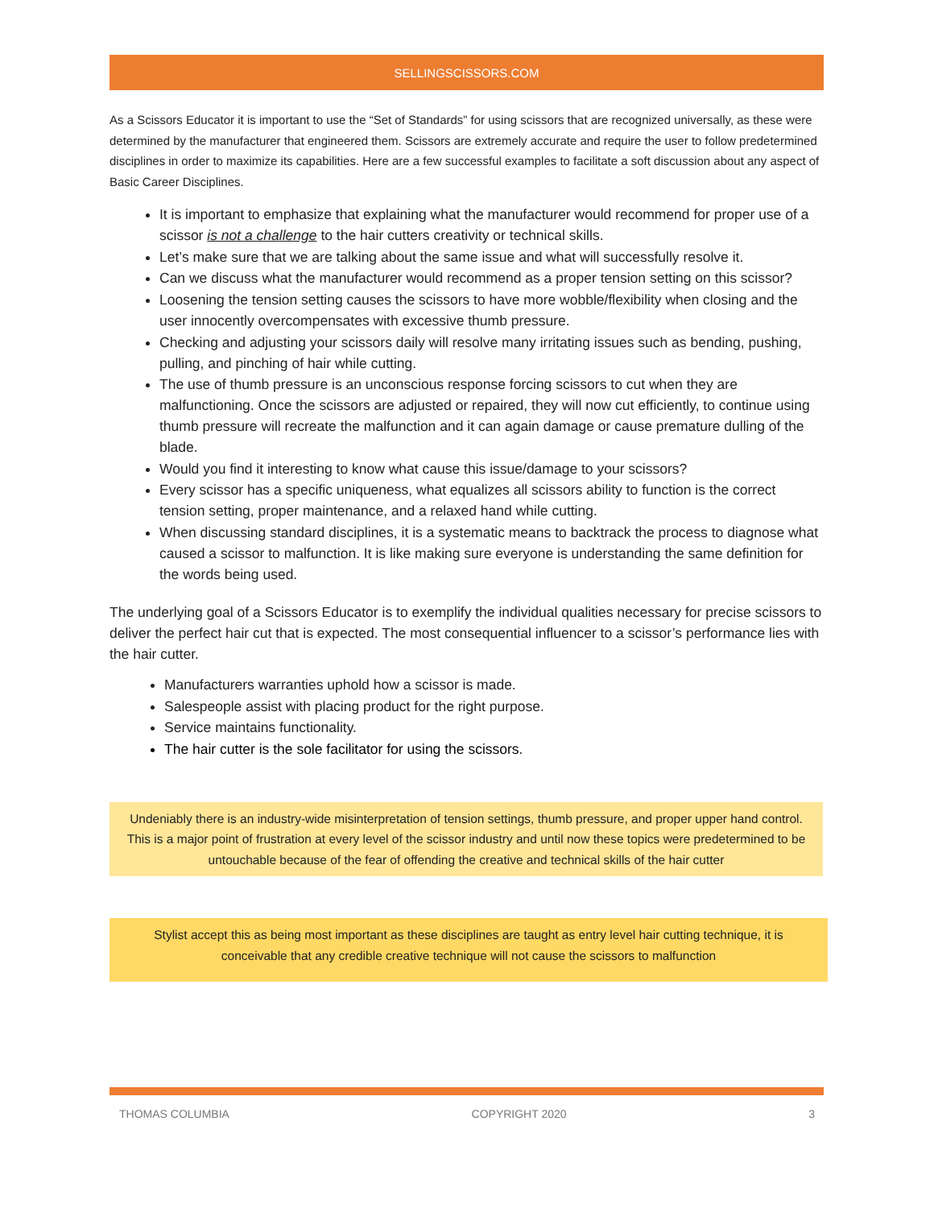SELLINGSCISSORS.COM
As a Scissors Educator it is important to use the “Set of Standards” for using scissors that are recognized universally, as these were determined by the manufacturer that engineered them. Scissors are extremely accurate and require the user to follow predetermined disciplines in order to maximize its capabilities. Here are a few successful examples to facilitate a soft discussion about any aspect of Basic Career Disciplines.
It is important to emphasize that explaining what the manufacturer would recommend for proper use of a scissor is not a challenge to the hair cutters creativity or technical skills.
Let’s make sure that we are talking about the same issue and what will successfully resolve it.
Can we discuss what the manufacturer would recommend as a proper tension setting on this scissor?
Loosening the tension setting causes the scissors to have more wobble/flexibility when closing and the user innocently overcompensates with excessive thumb pressure.
Checking and adjusting your scissors daily will resolve many irritating issues such as bending, pushing, pulling, and pinching of hair while cutting.
The use of thumb pressure is an unconscious response forcing scissors to cut when they are malfunctioning. Once the scissors are adjusted or repaired, they will now cut efficiently, to continue using thumb pressure will recreate the malfunction and it can again damage or cause premature dulling of the blade.
Would you find it interesting to know what cause this issue/damage to your scissors?
Every scissor has a specific uniqueness, what equalizes all scissors ability to function is the correct tension setting, proper maintenance, and a relaxed hand while cutting.
When discussing standard disciplines, it is a systematic means to backtrack the process to diagnose what caused a scissor to malfunction. It is like making sure everyone is understanding the same definition for the words being used.
The underlying goal of a Scissors Educator is to exemplify the individual qualities necessary for precise scissors to deliver the perfect hair cut that is expected. The most consequential influencer to a scissor’s performance lies with the hair cutter.
Manufacturers warranties uphold how a scissor is made.
Salespeople assist with placing product for the right purpose.
Service maintains functionality.
The hair cutter is the sole facilitator for using the scissors.
Undeniably there is an industry-wide misinterpretation of tension settings, thumb pressure, and proper upper hand control. This is a major point of frustration at every level of the scissor industry and until now these topics were predetermined to be untouchable because of the fear of offending the creative and technical skills of the hair cutter
Stylist accept this as being most important as these disciplines are taught as entry level hair cutting technique, it is conceivable that any credible creative technique will not cause the scissors to malfunction
THOMAS COLUMBIA COPYRIGHT 2020 3